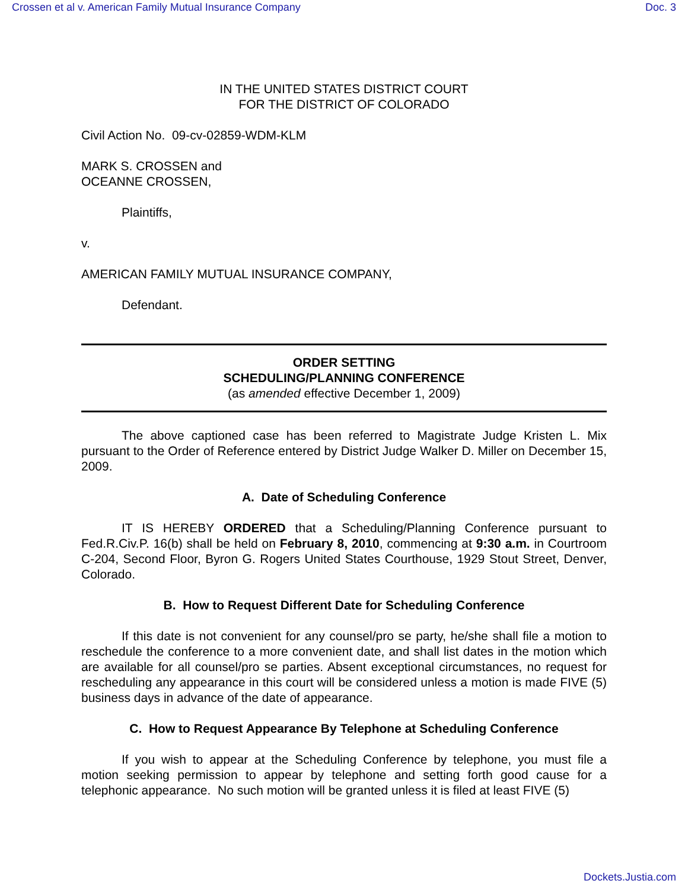Crossen et al v. American Family Mutual Insurance Company Doc. 3
IN THE UNITED STATES DISTRICT COURT
FOR THE DISTRICT OF COLORADO
Civil Action No. 09-cv-02859-WDM-KLM
MARK S. CROSSEN and
OCEANNE CROSSEN,
Plaintiffs,
v.
AMERICAN FAMILY MUTUAL INSURANCE COMPANY,
Defendant.
ORDER SETTING
SCHEDULING/PLANNING CONFERENCE
(as amended effective December 1, 2009)
The above captioned case has been referred to Magistrate Judge Kristen L. Mix pursuant to the Order of Reference entered by District Judge Walker D. Miller on December 15, 2009.
A. Date of Scheduling Conference
IT IS HEREBY ORDERED that a Scheduling/Planning Conference pursuant to Fed.R.Civ.P. 16(b) shall be held on February 8, 2010, commencing at 9:30 a.m. in Courtroom C-204, Second Floor, Byron G. Rogers United States Courthouse, 1929 Stout Street, Denver, Colorado.
B. How to Request Different Date for Scheduling Conference
If this date is not convenient for any counsel/pro se party, he/she shall file a motion to reschedule the conference to a more convenient date, and shall list dates in the motion which are available for all counsel/pro se parties. Absent exceptional circumstances, no request for rescheduling any appearance in this court will be considered unless a motion is made FIVE (5) business days in advance of the date of appearance.
C. How to Request Appearance By Telephone at Scheduling Conference
If you wish to appear at the Scheduling Conference by telephone, you must file a motion seeking permission to appear by telephone and setting forth good cause for a telephonic appearance. No such motion will be granted unless it is filed at least FIVE (5)
Dockets.Justia.com